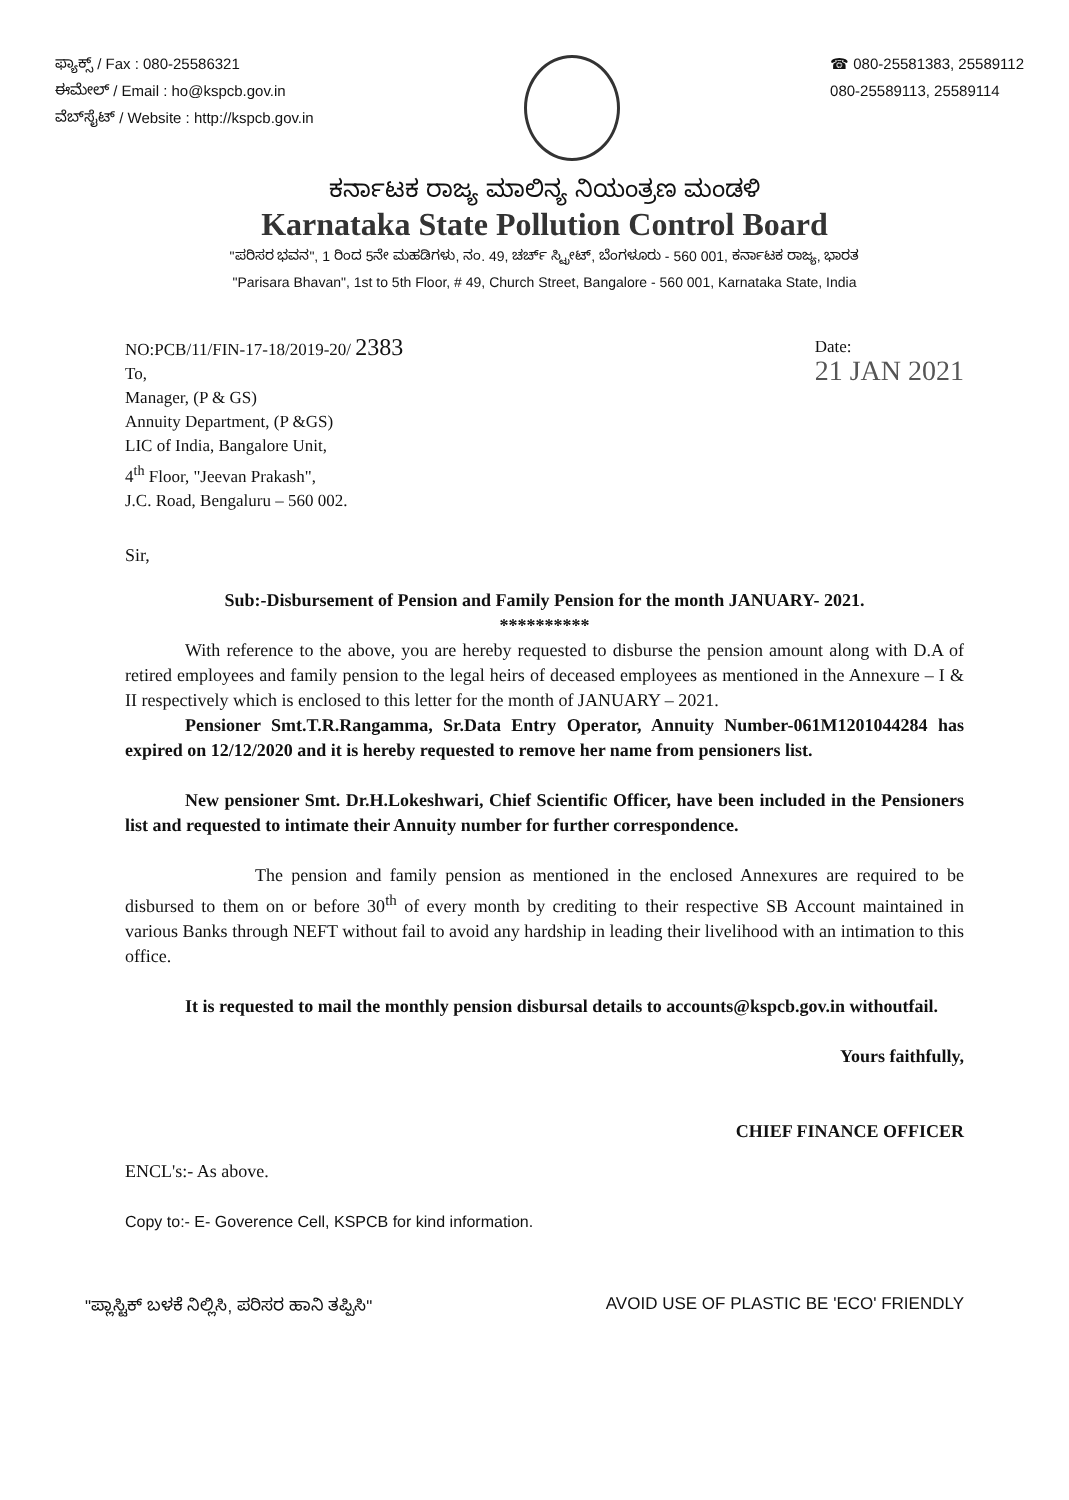ಫ್ಯಾಕ್ಸ್ / Fax : 080-25586321
ಈಮೇಲ್ / Email : ho@kspcb.gov.in
ವೆಬ್‌ಸೈಟ್ / Website : http://kspcb.gov.in
☎ 080-25581383, 25589112
080-25589113, 25589114
ಕರ್ನಾಟಕ ರಾಜ್ಯ ಮಾಲಿನ್ಯ ನಿಯಂತ್ರಣ ಮಂಡಳಿ
Karnataka State Pollution Control Board
"ಪರಿಸರ ಭವನ", 1 ರಿಂದ 5ನೇ ಮಹಡಿಗಳು, ನಂ. 49, ಚರ್ಚ್ ಸ್ಟ್ರೀಟ್, ಬೆಂಗಳೂರು - 560 001, ಕರ್ನಾಟಕ ರಾಜ್ಯ, ಭಾರತ
"Parisara Bhavan", 1st to 5th Floor, # 49, Church Street, Bangalore - 560 001, Karnataka State, India
NO:PCB/11/FIN-17-18/2019-20/ 2383
To,
Manager, (P & GS)
Annuity Department, (P &GS)
LIC of India, Bangalore Unit,
4<sup>th</sup> Floor, "Jeevan Prakash",
J.C. Road, Bengaluru – 560 002.
Date:
21 JAN 2021
Sir,
Sub:-Disbursement of Pension and Family Pension for the month JANUARY- 2021.
**********
With reference to the above, you are hereby requested to disburse the pension amount along with D.A of retired employees and family pension to the legal heirs of deceased employees as mentioned in the Annexure – I & II respectively which is enclosed to this letter for the month of JANUARY – 2021.
Pensioner Smt.T.R.Rangamma, Sr.Data Entry Operator, Annuity Number-061M1201044284 has expired on 12/12/2020 and it is hereby requested to remove her name from pensioners list.
New pensioner Smt. Dr.H.Lokeshwari, Chief Scientific Officer, have been included in the Pensioners list and requested to intimate their Annuity number for further correspondence.
The pension and family pension as mentioned in the enclosed Annexures are required to be disbursed to them on or before 30<sup>th</sup> of every month by crediting to their respective SB Account maintained in various Banks through NEFT without fail to avoid any hardship in leading their livelihood with an intimation to this office.
It is requested to mail the monthly pension disbursal details to accounts@kspcb.gov.in withoutfail.
Yours faithfully,
CHIEF FINANCE OFFICER
ENCL's:- As above.
Copy to:- E- Goverence Cell, KSPCB for kind information.
"ಪ್ಲಾಸ್ಟಿಕ್ ಬಳಕೆ ನಿಲ್ಲಿಸಿ, ಪರಿಸರ ಹಾನಿ ತಪ್ಪಿಸಿ" AVOID USE OF PLASTIC BE 'ECO' FRIENDLY